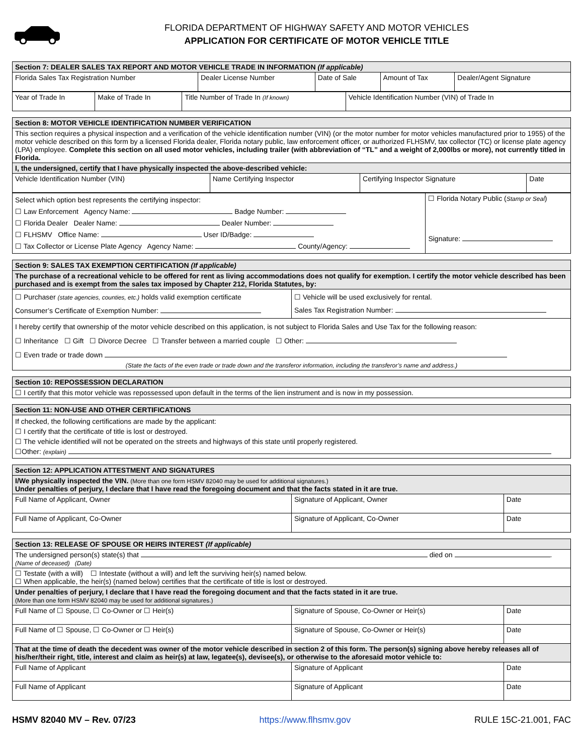FLORIDA DEPARTMENT OF HIGHWAY SAFETY AND MOTOR VEHICLES
APPLICATION FOR CERTIFICATE OF MOTOR VEHICLE TITLE
| Section 7: DEALER SALES TAX REPORT AND MOTOR VEHICLE TRADE IN INFORMATION (If applicable) | | | | |
| --- | --- | --- | --- | --- |
| Florida Sales Tax Registration Number | Dealer License Number | Date of Sale | Amount of Tax | Dealer/Agent Signature |
| Year of Trade In | Make of Trade In | Title Number of Trade In (If known) | Vehicle Identification Number (VIN) of Trade In |
| Section 8: MOTOR VEHICLE IDENTIFICATION NUMBER VERIFICATION | | | |
| --- | --- | --- | --- |
| This section requires a physical inspection and a verification of the vehicle identification number (VIN) (or the motor number for motor vehicles manufactured prior to 1955) of the motor vehicle described on this form by a licensed Florida dealer, Florida notary public, law enforcement officer, or authorized FLHSMV, tax collector (TC) or license plate agency (LPA) employee. Complete this section on all used motor vehicles, including trailer (with abbreviation of “TL” and a weight of 2,000lbs or more), not currently titled in Florida. | | | |
| I, the undersigned, certify that I have physically inspected the above-described vehicle: | | | |
| Vehicle Identification Number (VIN) | Name Certifying Inspector | Certifying Inspector Signature | Date |
| Select which option best represents the certifying inspector: ☐ Law Enforcement Agency Name: Badge Number: ☐ Florida Dealer Dealer Name: Dealer Number: ☐ FLHSMV Office Name: User ID/Badge: ☐ Tax Collector or License Plate Agency Agency Name: County/Agency: | ☐ Florida Notary Public ( Stamp or Seal ) Signature: |
| Section 9: SALES TAX EXEMPTION CERTIFICATION (If applicable) | |
| --- | --- |
| The purchase of a recreational vehicle to be offered for rent as living accommodations does not qualify for exemption. I certify the motor vehicle described has been purchased and is exempt from the sales tax imposed by Chapter 212, Florida Statutes, by: | |
| ☐ Purchaser (state agencies, counties, etc.) holds valid exemption certificate Consumer’s Certificate of Exemption Number: | ☐ Vehicle will be used exclusively for rental. Sales Tax Registration Number: |
| I hereby certify that ownership of the motor vehicle described on this application, is not subject to Florida Sales and Use Tax for the following reason: ☐ Inheritance ☐ Gift ☐ Divorce Decree ☐ Transfer between a married couple ☐ Other: ☐ Even trade or trade down (State the facts of the even trade or trade down and the transferor information, including the transferor’s name and address.) | |
| Section 10: REPOSSESSION DECLARATION |
| --- |
| ☐ I certify that this motor vehicle was repossessed upon default in the terms of the lien instrument and is now in my possession. |
| Section 11: NON-USE AND OTHER CERTIFICATIONS |
| --- |
| If checked, the following certifications are made by the applicant: ☐ I certify that the certificate of title is lost or destroyed. ☐ The vehicle identified will not be operated on the streets and highways of this state until properly registered. ☐Other: (explain) |
| Section 12: APPLICATION ATTESTMENT AND SIGNATURES | | |
| --- | --- | --- |
| I/We physically inspected the VIN. (More than one form HSMV 82040 may be used for additional signatures.) Under penalties of perjury, I declare that I have read the foregoing document and that the facts stated in it are true. | | |
| Full Name of Applicant, Owner | Signature of Applicant, Owner | Date |
| Full Name of Applicant, Co-Owner | Signature of Applicant, Co-Owner | Date |
| Section 13: RELEASE OF SPOUSE OR HEIRS INTEREST (If applicable) | | |
| --- | --- | --- |
| The undersigned person(s) state(s) that died on . (Name of deceased) (Date) | | |
| ☐ Testate (with a will) ☐ Intestate (without a will) and left the surviving heir(s) named below. ☐ When applicable, the heir(s) (named below) certifies that the certificate of title is lost or destroyed. | | |
| Under penalties of perjury, I declare that I have read the foregoing document and that the facts stated in it are true. (More than one form HSMV 82040 may be used for additional signatures.) | | |
| Full Name of ☐ Spouse, ☐ Co-Owner or ☐ Heir(s) | Signature of Spouse, Co-Owner or Heir(s) | Date |
| Full Name of ☐ Spouse, ☐ Co-Owner or ☐ Heir(s) | Signature of Spouse, Co-Owner or Heir(s) | Date |
| That at the time of death the decedent was owner of the motor vehicle described in section 2 of this form. The person(s) signing above hereby releases all of his/her/their right, title, interest and claim as heir(s) at law, legatee(s), devisee(s), or otherwise to the aforesaid motor vehicle to: | | |
| Full Name of Applicant | Signature of Applicant | Date |
| Full Name of Applicant | Signature of Applicant | Date |
HSMV 82040 MV – Rev. 07/23 https://www.flhsmv.gov RULE 15C-21.001, FAC